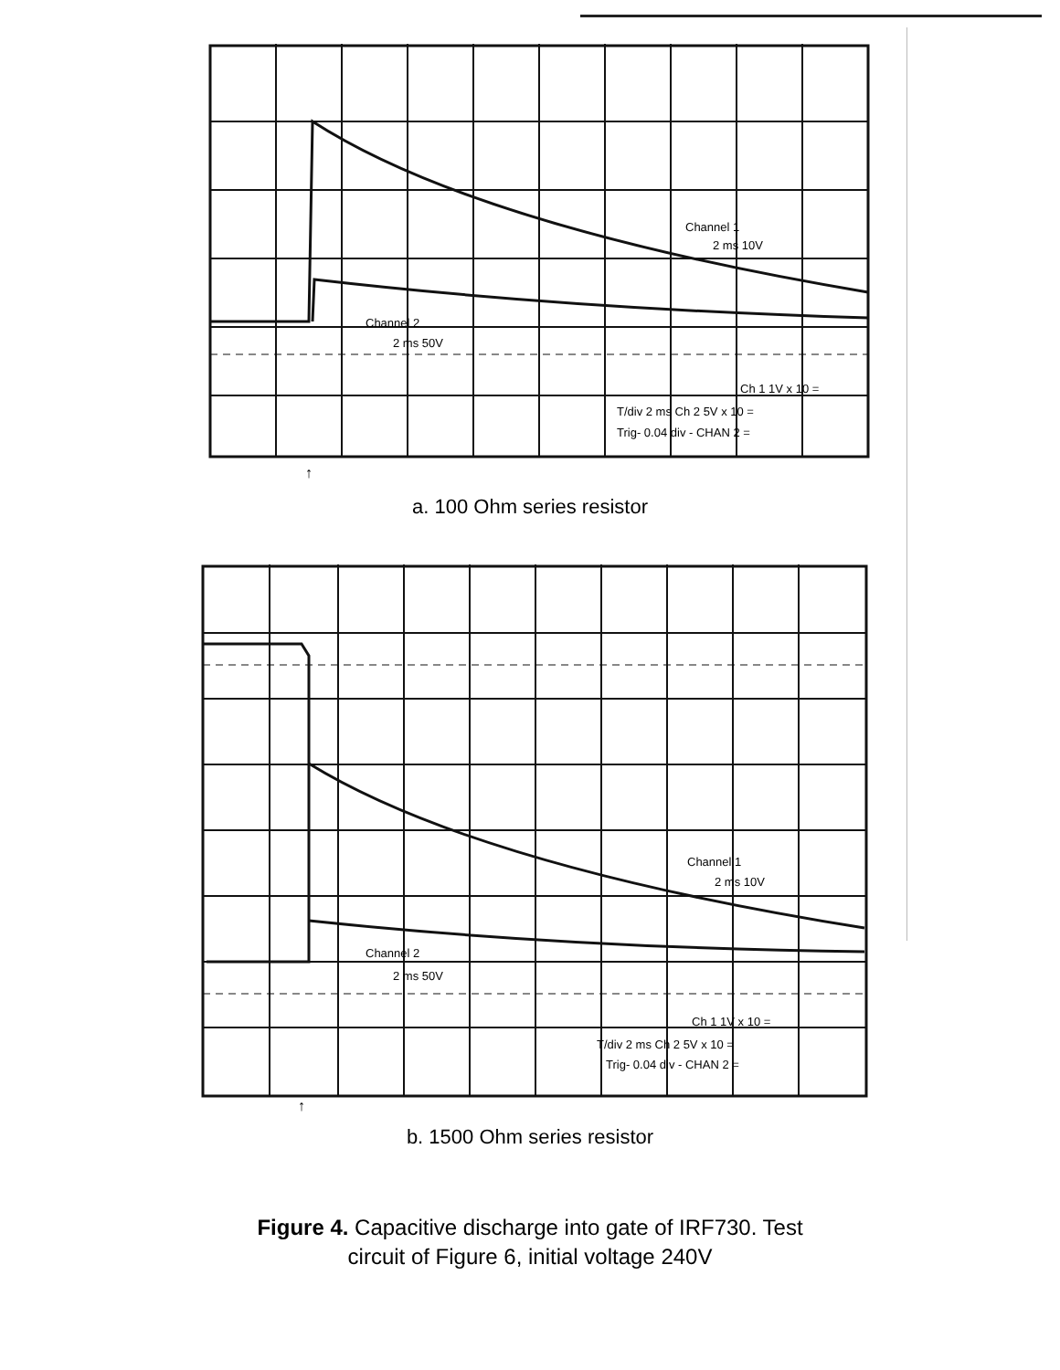Channel 1
2 ms 10V
Channel 2
2 ms 50V
Ch 1 1V x 10 =
T/div 2 ms Ch 2 5V x 10 =
Trig- 0.04 div - CHAN 2 =
↑
a. 100 Ohm series resistor
Channel 1
2 ms 10V
Channel 2
2 ms 50V
Ch 1 1V x 10 =
T/div 2 ms Ch 2 5V x 10 =
Trig- 0.04 div - CHAN 2 =
↑
b. 1500 Ohm series resistor
Figure 4. Capacitive discharge into gate of IRF730. Test
circuit of Figure 6, initial voltage 240V